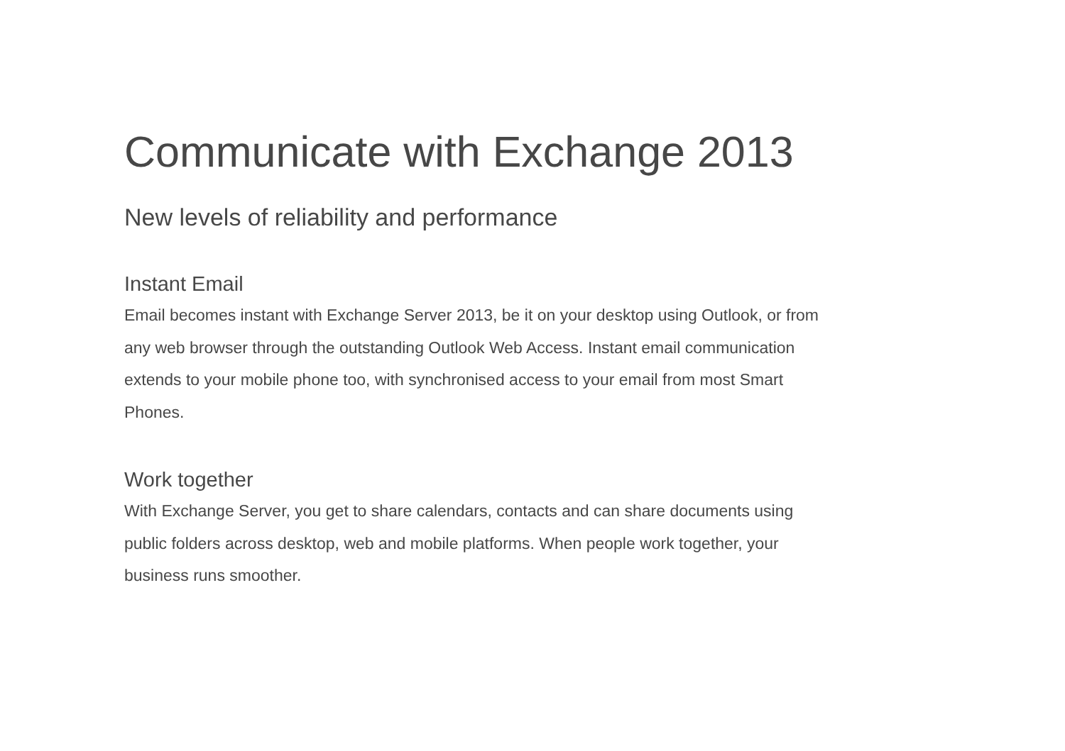Communicate with Exchange 2013
New levels of reliability and performance
Instant Email
Email becomes instant with Exchange Server 2013, be it on your desktop using Outlook, or from any web browser through the outstanding Outlook Web Access. Instant email communication extends to your mobile phone too, with synchronised access to your email from most Smart Phones.
Work together
With Exchange Server, you get to share calendars, contacts and can share documents using public folders across desktop, web and mobile platforms. When people work together, your business runs smoother.